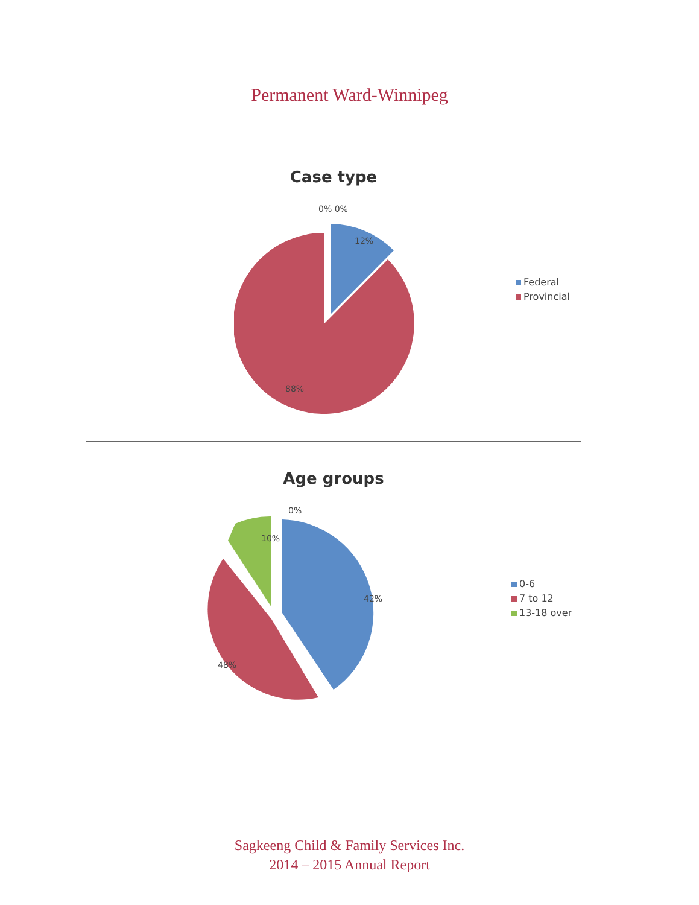Permanent Ward-Winnipeg
Case type
0% 0%
12%
88%
Federal
Provincial
Age groups
0%
10%
42%
48%
0-6
7 to 12
13-18 over
Sagkeeng Child & Family Services Inc.
2014 – 2015 Annual Report